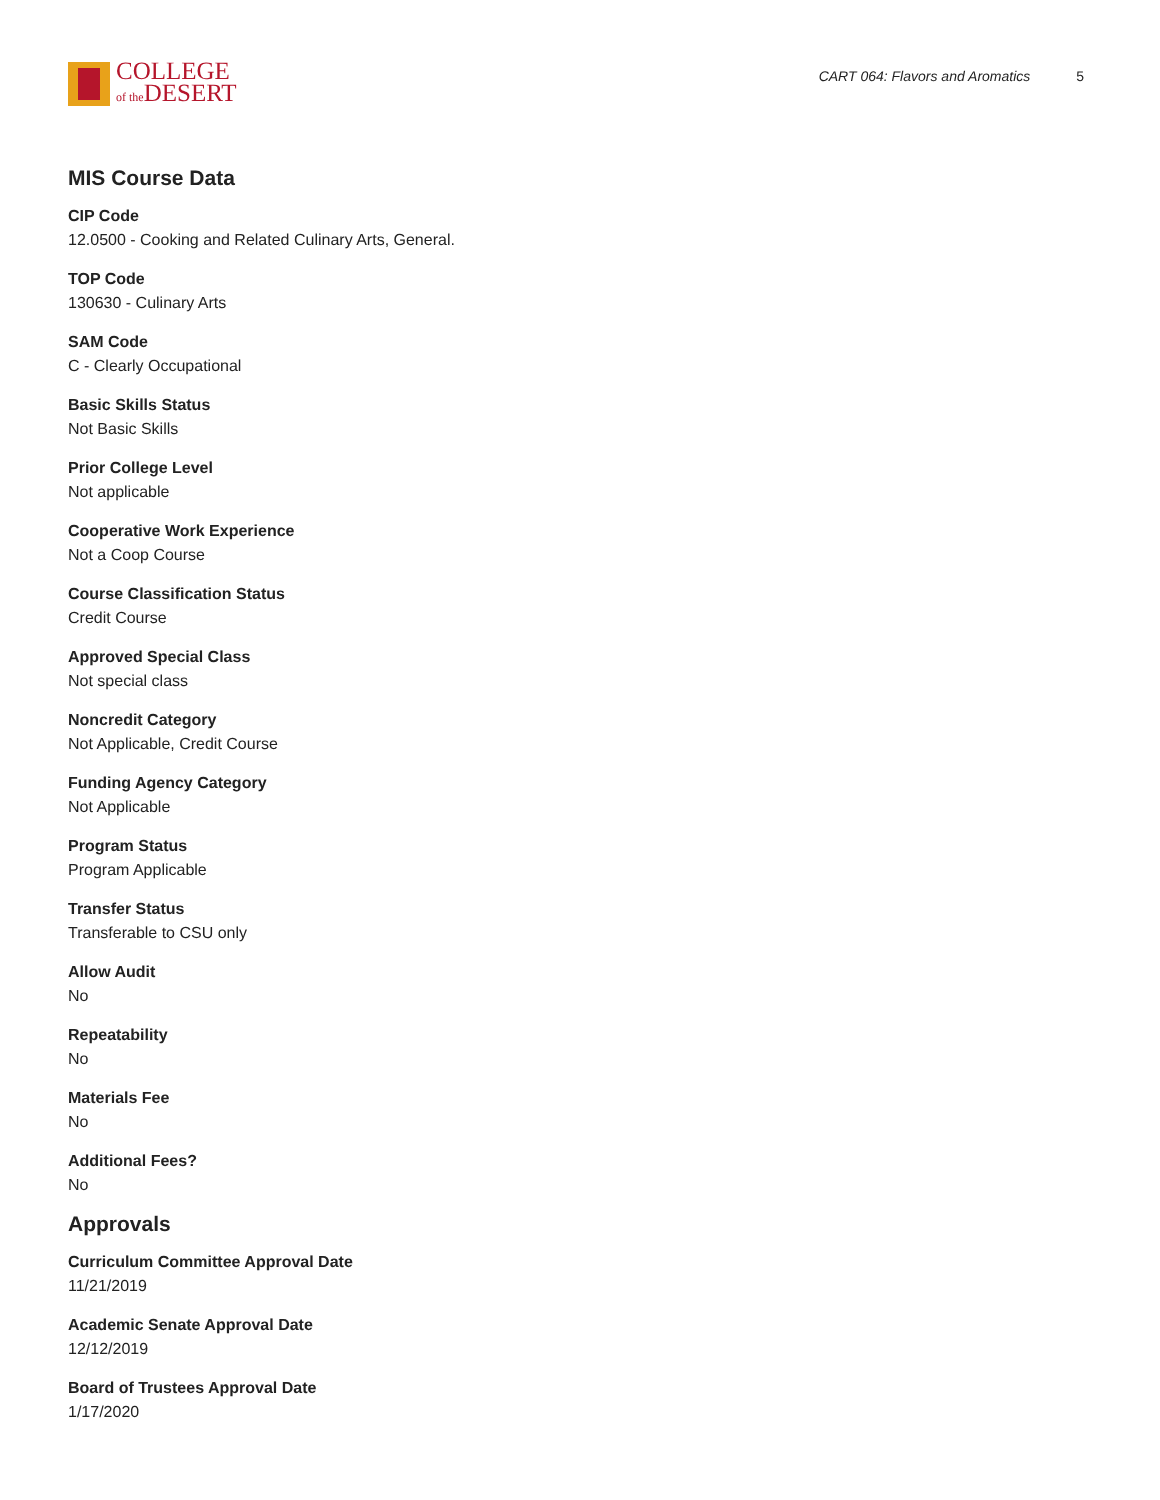COLLEGE
of the DESERT
CART 064: Flavors and Aromatics 5
MIS Course Data
CIP Code
12.0500 - Cooking and Related Culinary Arts, General.
TOP Code
130630 - Culinary Arts
SAM Code
C - Clearly Occupational
Basic Skills Status
Not Basic Skills
Prior College Level
Not applicable
Cooperative Work Experience
Not a Coop Course
Course Classification Status
Credit Course
Approved Special Class
Not special class
Noncredit Category
Not Applicable, Credit Course
Funding Agency Category
Not Applicable
Program Status
Program Applicable
Transfer Status
Transferable to CSU only
Allow Audit
No
Repeatability
No
Materials Fee
No
Additional Fees?
No
Approvals
Curriculum Committee Approval Date
11/21/2019
Academic Senate Approval Date
12/12/2019
Board of Trustees Approval Date
1/17/2020